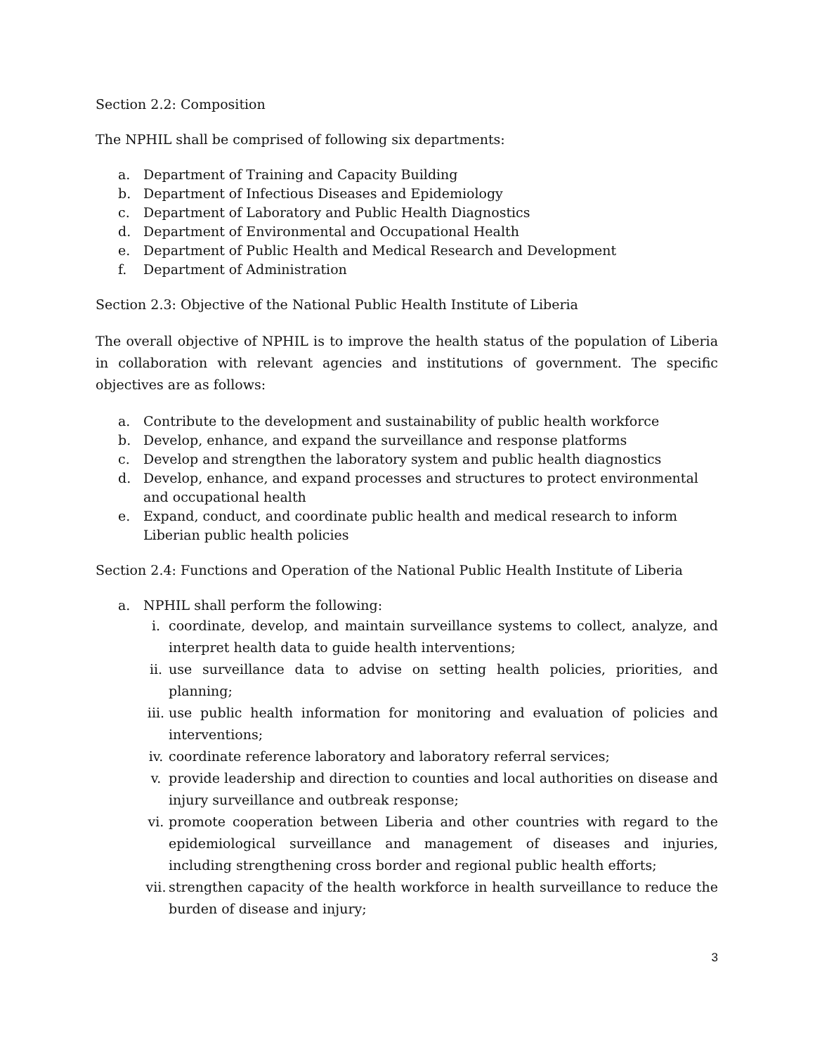Section 2.2: Composition
The NPHIL shall be comprised of following six departments:
a. Department of Training and Capacity Building
b. Department of Infectious Diseases and Epidemiology
c. Department of Laboratory and Public Health Diagnostics
d. Department of Environmental and Occupational Health
e. Department of Public Health and Medical Research and Development
f. Department of Administration
Section 2.3: Objective of the National Public Health Institute of Liberia
The overall objective of NPHIL is to improve the health status of the population of Liberia in collaboration with relevant agencies and institutions of government. The specific objectives are as follows:
a. Contribute to the development and sustainability of public health workforce
b. Develop, enhance, and expand the surveillance and response platforms
c. Develop and strengthen the laboratory system and public health diagnostics
d. Develop, enhance, and expand processes and structures to protect environmental and occupational health
e. Expand, conduct, and coordinate public health and medical research to inform Liberian public health policies
Section 2.4: Functions and Operation of the National Public Health Institute of Liberia
a. NPHIL shall perform the following:
i. coordinate, develop, and maintain surveillance systems to collect, analyze, and interpret health data to guide health interventions;
ii. use surveillance data to advise on setting health policies, priorities, and planning;
iii. use public health information for monitoring and evaluation of policies and interventions;
iv. coordinate reference laboratory and laboratory referral services;
v. provide leadership and direction to counties and local authorities on disease and injury surveillance and outbreak response;
vi. promote cooperation between Liberia and other countries with regard to the epidemiological surveillance and management of diseases and injuries, including strengthening cross border and regional public health efforts;
vii. strengthen capacity of the health workforce in health surveillance to reduce the burden of disease and injury;
3